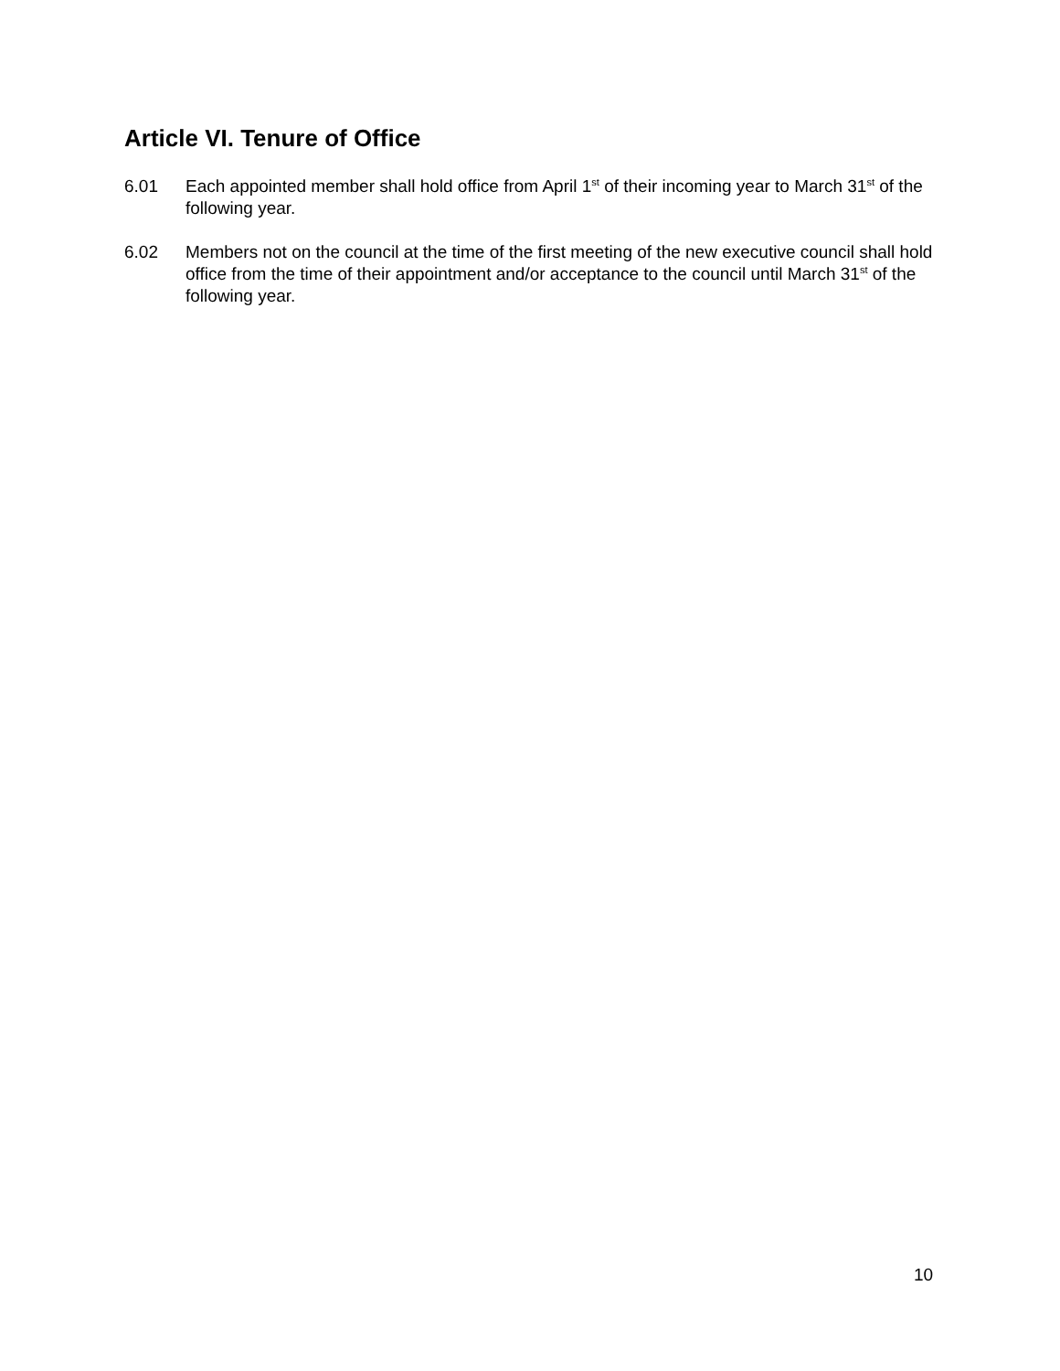Article VI. Tenure of Office
6.01 Each appointed member shall hold office from April 1<sup>st</sup> of their incoming year to March 31<sup>st</sup> of the following year.
6.02 Members not on the council at the time of the first meeting of the new executive council shall hold office from the time of their appointment and/or acceptance to the council until March 31<sup>st</sup> of the following year.
10